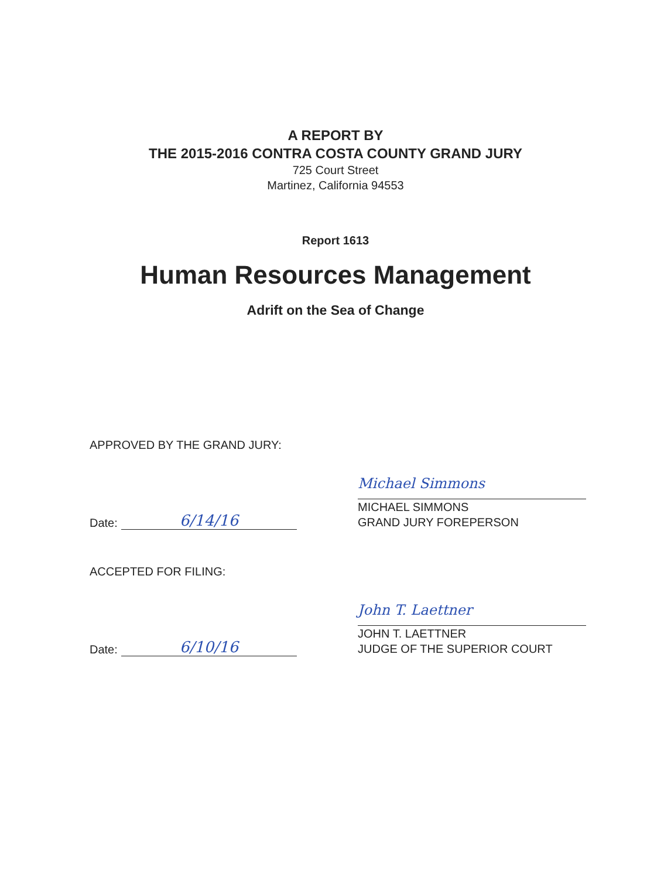A REPORT BY
THE 2015-2016 CONTRA COSTA COUNTY GRAND JURY
725 Court Street
Martinez, California 94553
Report 1613
Human Resources Management
Adrift on the Sea of Change
APPROVED BY THE GRAND JURY:
Date: 6/14/16
Michael Simmons
MICHAEL SIMMONS
GRAND JURY FOREPERSON
ACCEPTED FOR FILING:
Date: 6/10/16
John T. Laettner
JOHN T. LAETTNER
JUDGE OF THE SUPERIOR COURT